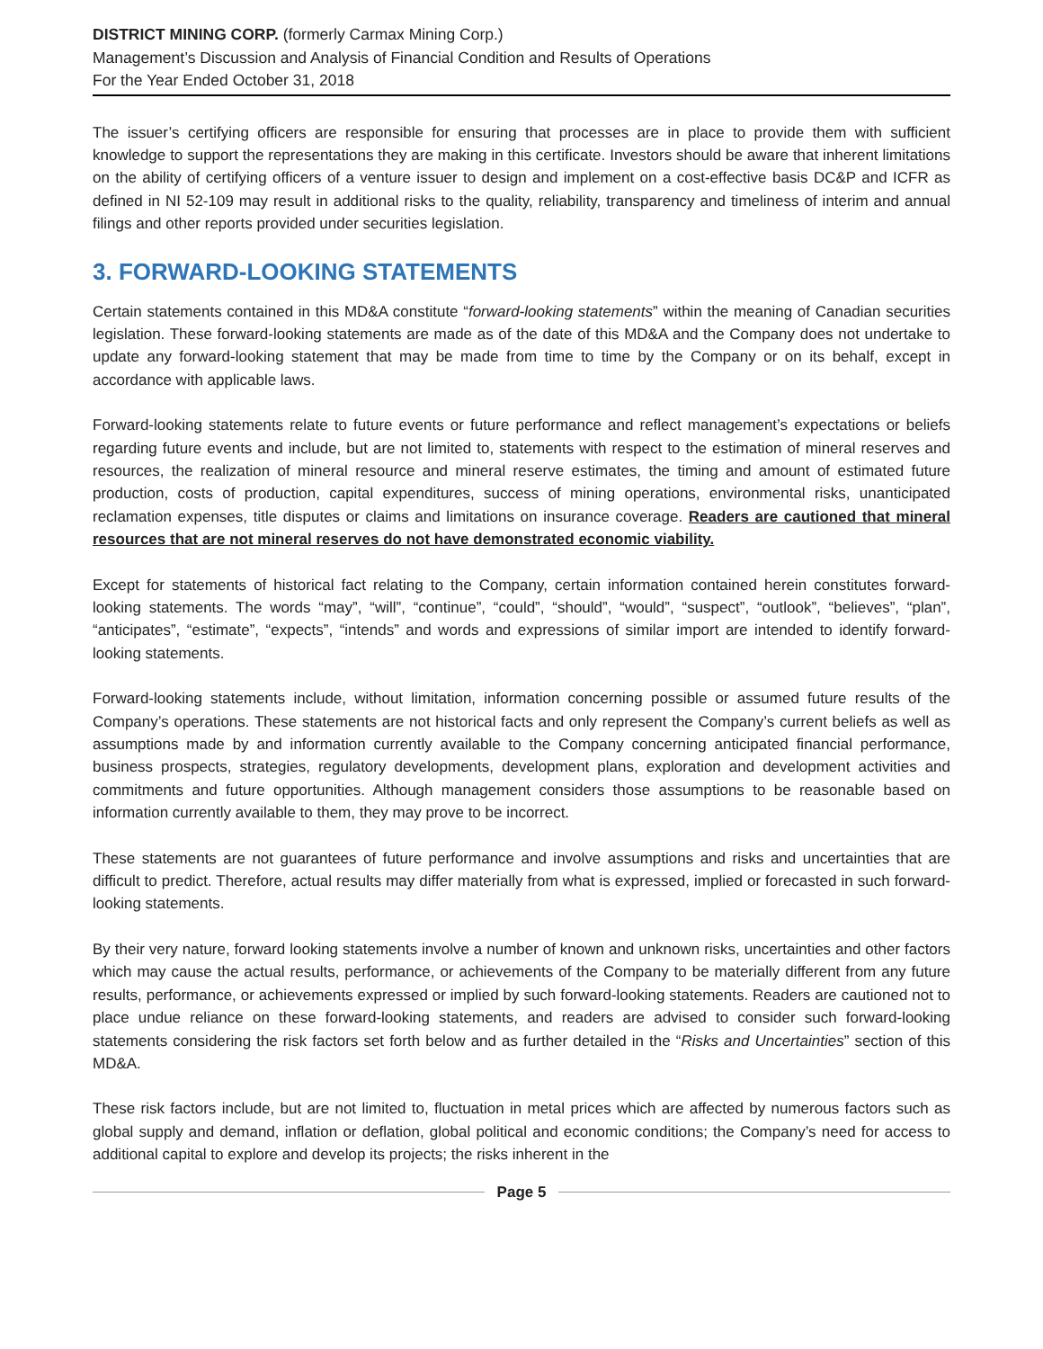DISTRICT MINING CORP. (formerly Carmax Mining Corp.)
Management’s Discussion and Analysis of Financial Condition and Results of Operations
For the Year Ended October 31, 2018
The issuer’s certifying officers are responsible for ensuring that processes are in place to provide them with sufficient knowledge to support the representations they are making in this certificate. Investors should be aware that inherent limitations on the ability of certifying officers of a venture issuer to design and implement on a cost-effective basis DC&P and ICFR as defined in NI 52-109 may result in additional risks to the quality, reliability, transparency and timeliness of interim and annual filings and other reports provided under securities legislation.
3. FORWARD-LOOKING STATEMENTS
Certain statements contained in this MD&A constitute “forward-looking statements” within the meaning of Canadian securities legislation. These forward-looking statements are made as of the date of this MD&A and the Company does not undertake to update any forward-looking statement that may be made from time to time by the Company or on its behalf, except in accordance with applicable laws.
Forward-looking statements relate to future events or future performance and reflect management’s expectations or beliefs regarding future events and include, but are not limited to, statements with respect to the estimation of mineral reserves and resources, the realization of mineral resource and mineral reserve estimates, the timing and amount of estimated future production, costs of production, capital expenditures, success of mining operations, environmental risks, unanticipated reclamation expenses, title disputes or claims and limitations on insurance coverage. Readers are cautioned that mineral resources that are not mineral reserves do not have demonstrated economic viability.
Except for statements of historical fact relating to the Company, certain information contained herein constitutes forward-looking statements. The words “may”, “will”, “continue”, “could”, “should”, “would”, “suspect”, “outlook”, “believes”, “plan”, “anticipates”, “estimate”, “expects”, “intends” and words and expressions of similar import are intended to identify forward-looking statements.
Forward-looking statements include, without limitation, information concerning possible or assumed future results of the Company’s operations. These statements are not historical facts and only represent the Company’s current beliefs as well as assumptions made by and information currently available to the Company concerning anticipated financial performance, business prospects, strategies, regulatory developments, development plans, exploration and development activities and commitments and future opportunities. Although management considers those assumptions to be reasonable based on information currently available to them, they may prove to be incorrect.
These statements are not guarantees of future performance and involve assumptions and risks and uncertainties that are difficult to predict. Therefore, actual results may differ materially from what is expressed, implied or forecasted in such forward-looking statements.
By their very nature, forward looking statements involve a number of known and unknown risks, uncertainties and other factors which may cause the actual results, performance, or achievements of the Company to be materially different from any future results, performance, or achievements expressed or implied by such forward-looking statements. Readers are cautioned not to place undue reliance on these forward-looking statements, and readers are advised to consider such forward-looking statements considering the risk factors set forth below and as further detailed in the “Risks and Uncertainties” section of this MD&A.
These risk factors include, but are not limited to, fluctuation in metal prices which are affected by numerous factors such as global supply and demand, inflation or deflation, global political and economic conditions; the Company’s need for access to additional capital to explore and develop its projects; the risks inherent in the
Page 5